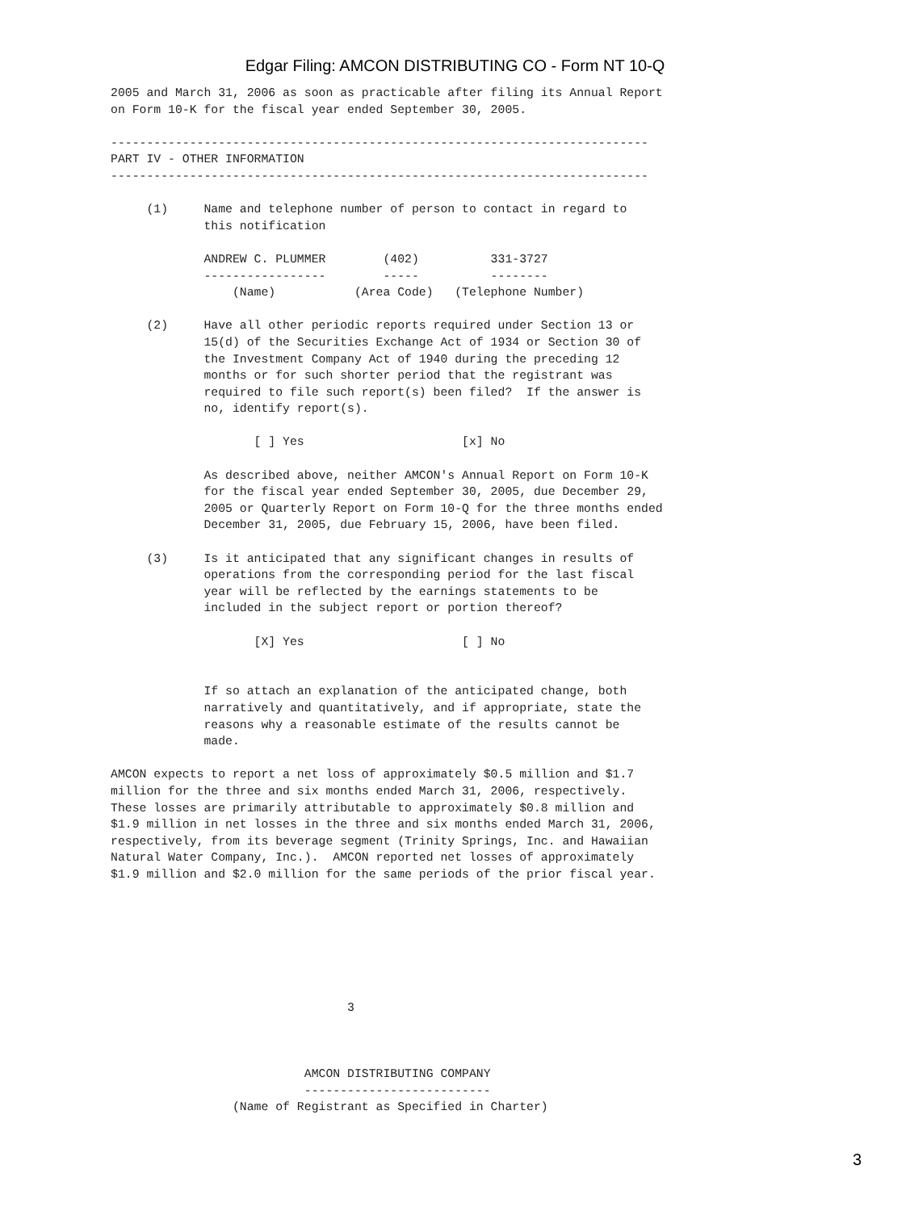Edgar Filing: AMCON DISTRIBUTING CO - Form NT 10-Q
2005 and March 31, 2006 as soon as practicable after filing its Annual Report
on Form 10-K for the fiscal year ended September 30, 2005.

---------------------------------------------------------------------------
PART IV - OTHER INFORMATION
---------------------------------------------------------------------------

     (1)     Name and telephone number of person to contact in regard to
             this notification

             ANDREW C. PLUMMER        (402)          331-3727
             -----------------        -----          --------
                 (Name)           (Area Code)   (Telephone Number)

     (2)     Have all other periodic reports required under Section 13 or
             15(d) of the Securities Exchange Act of 1934 or Section 30 of
             the Investment Company Act of 1940 during the preceding 12
             months or for such shorter period that the registrant was
             required to file such report(s) been filed?  If the answer is
             no, identify report(s).

                    [ ] Yes                      [x] No

             As described above, neither AMCON's Annual Report on Form 10-K
             for the fiscal year ended September 30, 2005, due December 29,
             2005 or Quarterly Report on Form 10-Q for the three months ended
             December 31, 2005, due February 15, 2006, have been filed.

     (3)     Is it anticipated that any significant changes in results of
             operations from the corresponding period for the last fiscal
             year will be reflected by the earnings statements to be
             included in the subject report or portion thereof?

                    [X] Yes                      [ ] No


             If so attach an explanation of the anticipated change, both
             narratively and quantitatively, and if appropriate, state the
             reasons why a reasonable estimate of the results cannot be
             made.

AMCON expects to report a net loss of approximately $0.5 million and $1.7
million for the three and six months ended March 31, 2006, respectively.
These losses are primarily attributable to approximately $0.8 million and
$1.9 million in net losses in the three and six months ended March 31, 2006,
respectively, from its beverage segment (Trinity Springs, Inc. and Hawaiian
Natural Water Company, Inc.).  AMCON reported net losses of approximately
$1.9 million and $2.0 million for the same periods of the prior fiscal year.







                                 3



                           AMCON DISTRIBUTING COMPANY
                           --------------------------
                 (Name of Registrant as Specified in Charter)
3